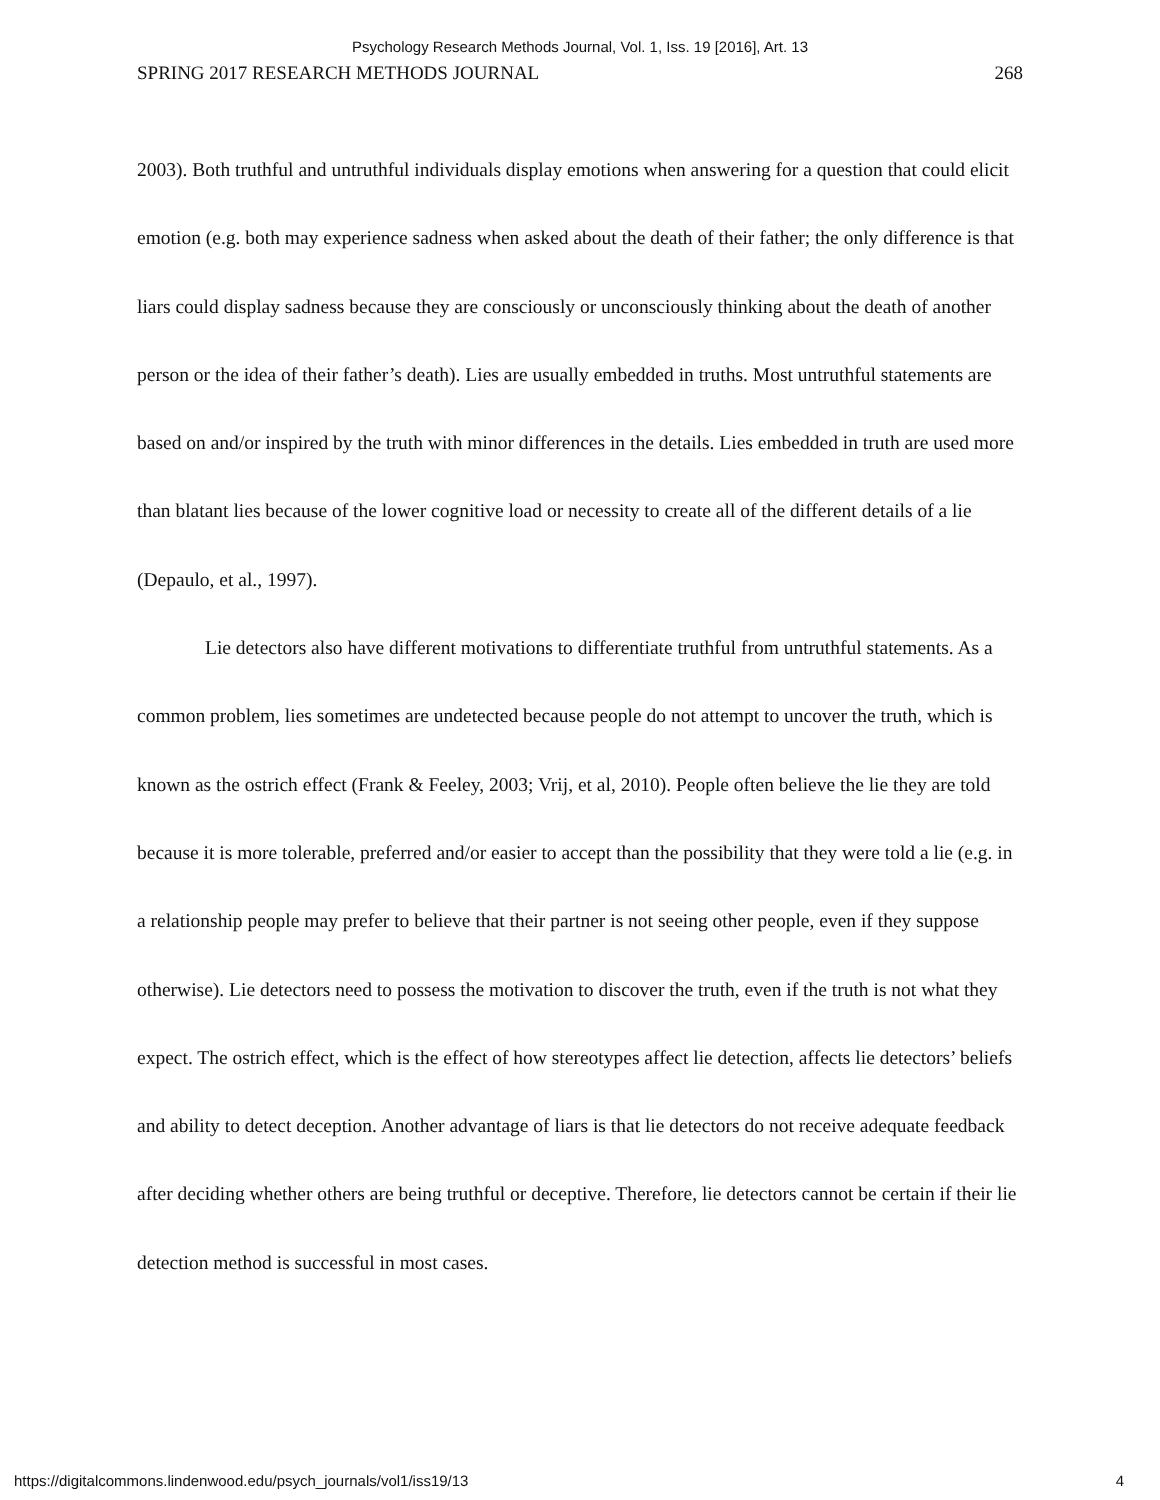Psychology Research Methods Journal, Vol. 1, Iss. 19 [2016], Art. 13
SPRING 2017 RESEARCH METHODS JOURNAL 268
2003). Both truthful and untruthful individuals display emotions when answering for a question that could elicit emotion (e.g. both may experience sadness when asked about the death of their father; the only difference is that liars could display sadness because they are consciously or unconsciously thinking about the death of another person or the idea of their father’s death). Lies are usually embedded in truths. Most untruthful statements are based on and/or inspired by the truth with minor differences in the details. Lies embedded in truth are used more than blatant lies because of the lower cognitive load or necessity to create all of the different details of a lie (Depaulo, et al., 1997).
Lie detectors also have different motivations to differentiate truthful from untruthful statements. As a common problem, lies sometimes are undetected because people do not attempt to uncover the truth, which is known as the ostrich effect (Frank & Feeley, 2003; Vrij, et al, 2010). People often believe the lie they are told because it is more tolerable, preferred and/or easier to accept than the possibility that they were told a lie (e.g. in a relationship people may prefer to believe that their partner is not seeing other people, even if they suppose otherwise). Lie detectors need to possess the motivation to discover the truth, even if the truth is not what they expect. The ostrich effect, which is the effect of how stereotypes affect lie detection, affects lie detectors’ beliefs and ability to detect deception. Another advantage of liars is that lie detectors do not receive adequate feedback after deciding whether others are being truthful or deceptive. Therefore, lie detectors cannot be certain if their lie detection method is successful in most cases.
https://digitalcommons.lindenwood.edu/psych_journals/vol1/iss19/13 4